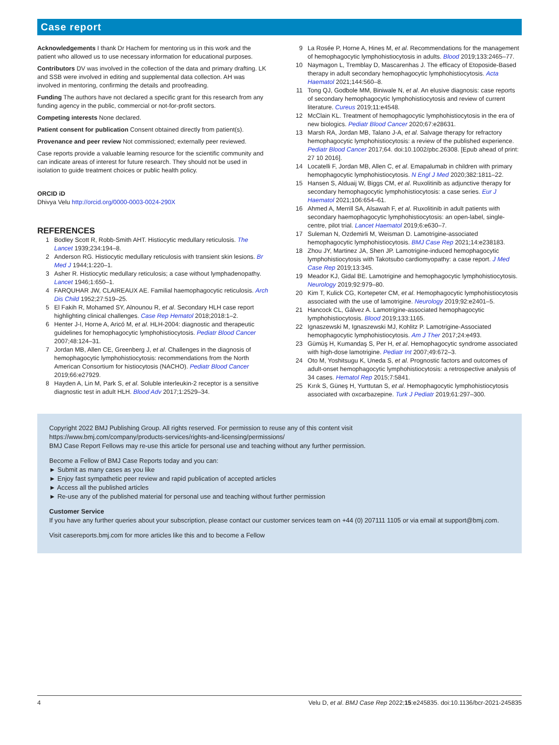Case report
Acknowledgements I thank Dr Hachem for mentoring us in this work and the patient who allowed us to use necessary information for educational purposes.
Contributors DV was involved in the collection of the data and primary drafting. LK and SSB were involved in editing and supplemental data collection. AH was involved in mentoring, confirming the details and proofreading.
Funding The authors have not declared a specific grant for this research from any funding agency in the public, commercial or not-for-profit sectors.
Competing interests None declared.
Patient consent for publication Consent obtained directly from patient(s).
Provenance and peer review Not commissioned; externally peer reviewed.
Case reports provide a valuable learning resource for the scientific community and can indicate areas of interest for future research. They should not be used in isolation to guide treatment choices or public health policy.
ORCID iD
Dhivya Velu http://orcid.org/0000-0003-0024-290X
REFERENCES
1 Bodley Scott R, Robb-Smith AHT. Histiocytic medullary reticulosis. The Lancet 1939;234:194–8.
2 Anderson RG. Histiocytic medullary reticulosis with transient skin lesions. Br Med J 1944;1:220–1.
3 Asher R. Histiocytic medullary reticulosis; a case without lymphadenopathy. Lancet 1946;1:650–1.
4 FARQUHAR JW, CLAIREAUX AE. Familial haemophagocytic reticulosis. Arch Dis Child 1952;27:519–25.
5 El Fakih R, Mohamed SY, Alnounou R, et al. Secondary HLH case report highlighting clinical challenges. Case Rep Hematol 2018;2018:1–2.
6 Henter J-I, Horne A, Aricó M, et al. HLH-2004: diagnostic and therapeutic guidelines for hemophagocytic lymphohistiocytosis. Pediatr Blood Cancer 2007;48:124–31.
7 Jordan MB, Allen CE, Greenberg J, et al. Challenges in the diagnosis of hemophagocytic lymphohistiocytosis: recommendations from the North American Consortium for histiocytosis (NACHO). Pediatr Blood Cancer 2019;66:e27929.
8 Hayden A, Lin M, Park S, et al. Soluble interleukin-2 receptor is a sensitive diagnostic test in adult HLH. Blood Adv 2017;1:2529–34.
9 La Rosée P, Horne A, Hines M, et al. Recommendations for the management of hemophagocytic lymphohistiocytosis in adults. Blood 2019;133:2465–77.
10 Naymagon L, Tremblay D, Mascarenhas J. The efficacy of Etoposide-Based therapy in adult secondary hemophagocytic lymphohistiocytosis. Acta Haematol 2021;144:560–8.
11 Tong QJ, Godbole MM, Biniwale N, et al. An elusive diagnosis: case reports of secondary hemophagocytic lymphohistiocytosis and review of current literature. Cureus 2019;11:e4548.
12 McClain KL. Treatment of hemophagocytic lymphohistiocytosis in the era of new biologics. Pediatr Blood Cancer 2020;67:e28631.
13 Marsh RA, Jordan MB, Talano J-A, et al. Salvage therapy for refractory hemophagocytic lymphohistiocytosis: a review of the published experience. Pediatr Blood Cancer 2017;64. doi:10.1002/pbc.26308. [Epub ahead of print: 27 10 2016].
14 Locatelli F, Jordan MB, Allen C, et al. Emapalumab in children with primary hemophagocytic lymphohistiocytosis. N Engl J Med 2020;382:1811–22.
15 Hansen S, Alduaij W, Biggs CM, et al. Ruxolitinib as adjunctive therapy for secondary hemophagocytic lymphohistiocytosis: a case series. Eur J Haematol 2021;106:654–61.
16 Ahmed A, Merrill SA, Alsawah F, et al. Ruxolitinib in adult patients with secondary haemophagocytic lymphohistiocytosis: an open-label, single-centre, pilot trial. Lancet Haematol 2019;6:e630–7.
17 Suleman N, Ozdemirli M, Weisman D. Lamotrigine-associated hemophagocytic lymphohistiocytosis. BMJ Case Rep 2021;14:e238183.
18 Zhou JY, Martinez JA, Shen JP. Lamotrigine-induced hemophagocytic lymphohistiocytosis with Takotsubo cardiomyopathy: a case report. J Med Case Rep 2019;13:345.
19 Meador KJ, Gidal BE. Lamotrigine and hemophagocytic lymphohistiocytosis. Neurology 2019;92:979–80.
20 Kim T, Kulick CG, Kortepeter CM, et al. Hemophagocytic lymphohistiocytosis associated with the use of lamotrigine. Neurology 2019;92:e2401–5.
21 Hancock CL, Gálvez A. Lamotrigine-associated hemophagocytic lymphohistiocytosis. Blood 2019;133:1165.
22 Ignaszewski M, Ignaszewski MJ, Kohlitz P. Lamotrigine-Associated hemophagocytic lymphohistiocytosis. Am J Ther 2017;24:e493.
23 Gümüş H, Kumandaş S, Per H, et al. Hemophagocytic syndrome associated with high-dose lamotrigine. Pediatr Int 2007;49:672–3.
24 Oto M, Yoshitsugu K, Uneda S, et al. Prognostic factors and outcomes of adult-onset hemophagocytic lymphohistiocytosis: a retrospective analysis of 34 cases. Hematol Rep 2015;7:5841.
25 Kırık S, Güneş H, Yurttutan S, et al. Hemophagocytic lymphohistiocytosis associated with oxcarbazepine. Turk J Pediatr 2019;61:297–300.
Copyright 2022 BMJ Publishing Group. All rights reserved. For permission to reuse any of this content visit
https://www.bmj.com/company/products-services/rights-and-licensing/permissions/
BMJ Case Report Fellows may re-use this article for personal use and teaching without any further permission.
Become a Fellow of BMJ Case Reports today and you can:
► Submit as many cases as you like
► Enjoy fast sympathetic peer review and rapid publication of accepted articles
► Access all the published articles
► Re-use any of the published material for personal use and teaching without further permission
Customer Service
If you have any further queries about your subscription, please contact our customer services team on +44 (0) 207111 1105 or via email at support@bmj.com.
Visit casereports.bmj.com for more articles like this and to become a Fellow
4 Velu D, et al. BMJ Case Rep 2022;15:e245835. doi:10.1136/bcr-2021-245835